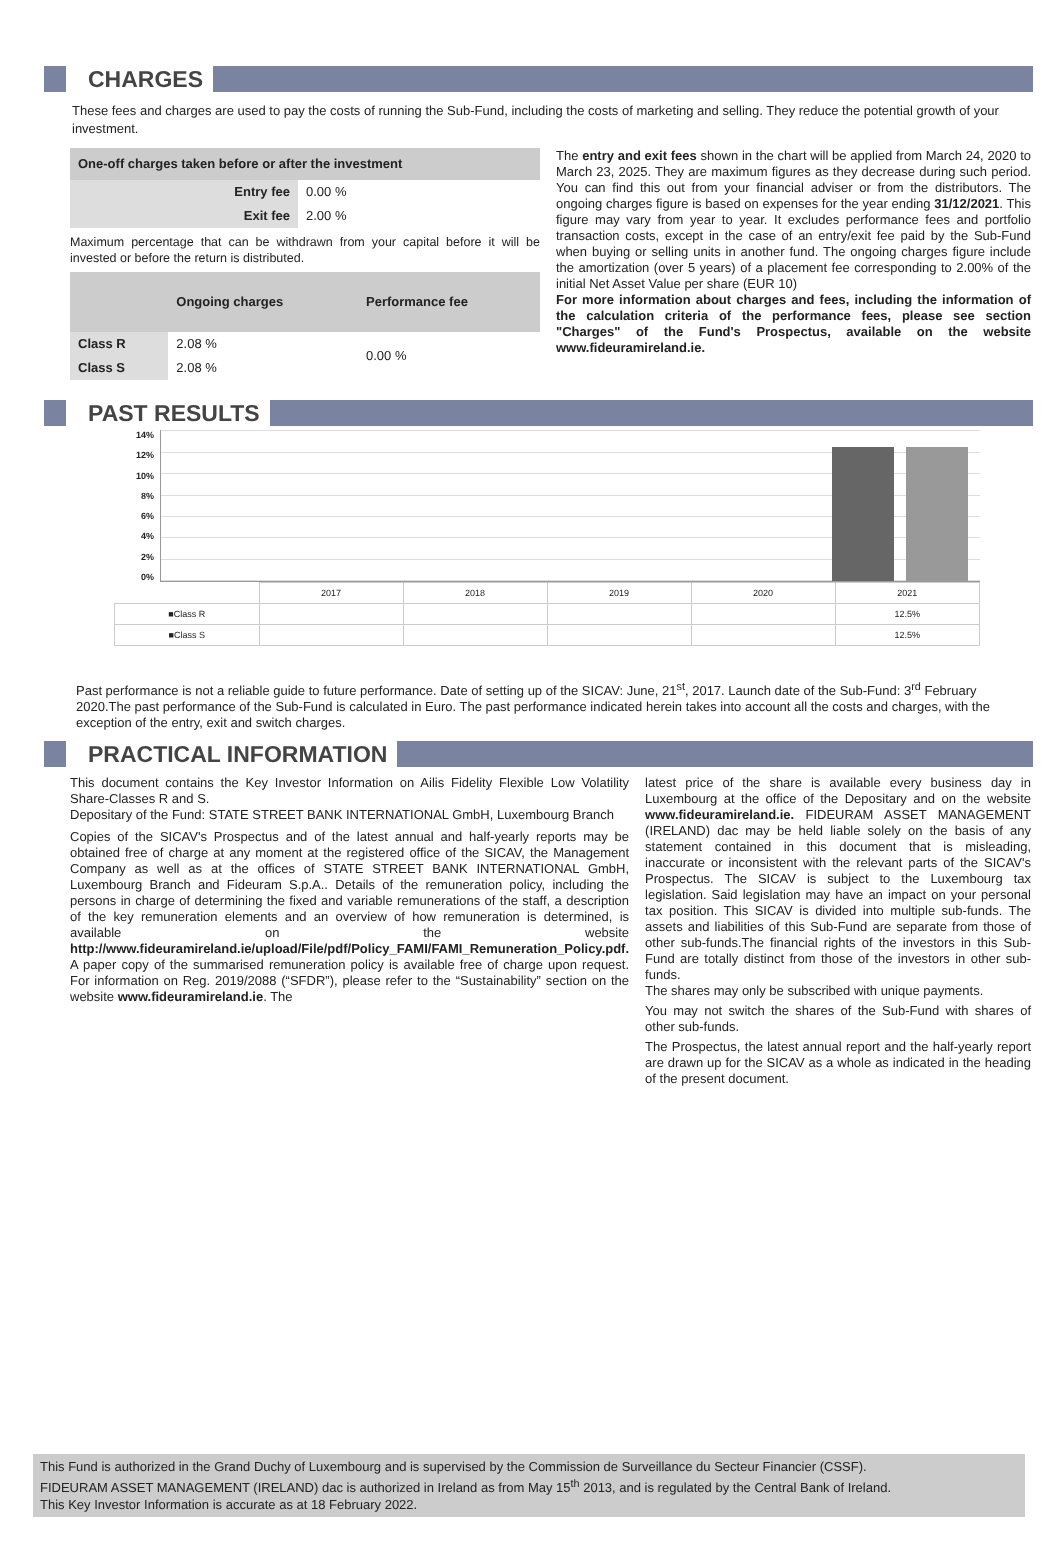CHARGES
These fees and charges are used to pay the costs of running the Sub-Fund, including the costs of marketing and selling. They reduce the potential growth of your investment.
| One-off charges taken before or after the investment | |
| --- | --- |
| Entry fee | 0.00 % |
| Exit fee | 2.00 % |
Maximum percentage that can be withdrawn from your capital before it will be invested or before the return is distributed.
| | Ongoing charges | Performance fee |
| --- | --- | --- |
| Class R | 2.08 % | 0.00 % |
| Class S | 2.08 % | |
The entry and exit fees shown in the chart will be applied from March 24, 2020 to March 23, 2025. They are maximum figures as they decrease during such period. You can find this out from your financial adviser or from the distributors. The ongoing charges figure is based on expenses for the year ending 31/12/2021. This figure may vary from year to year. It excludes performance fees and portfolio transaction costs, except in the case of an entry/exit fee paid by the Sub-Fund when buying or selling units in another fund. The ongoing charges figure include the amortization (over 5 years) of a placement fee corresponding to 2.00% of the initial Net Asset Value per share (EUR 10)
For more information about charges and fees, including the information of the calculation criteria of the performance fees, please see section "Charges" of the Fund's Prospectus, available on the website www.fideuramireland.ie.
PAST RESULTS
14%
12%
10%
8%
6%
4%
2%
0%
| | 2017 | 2018 | 2019 | 2020 | 2021 |
| ■Class R | | | | | 12.5% |
| ■Class S | | | | | 12.5% |
Past performance is not a reliable guide to future performance. Date of setting up of the SICAV: June, 21<sup>st</sup>, 2017. Launch date of the Sub-Fund: 3<sup>rd</sup> February 2020.The past performance of the Sub-Fund is calculated in Euro. The past performance indicated herein takes into account all the costs and charges, with the exception of the entry, exit and switch charges.
PRACTICAL INFORMATION
This document contains the Key Investor Information on Ailis Fidelity Flexible Low Volatility Share-Classes R and S.
Depositary of the Fund: STATE STREET BANK INTERNATIONAL GmbH, Luxembourg Branch
Copies of the SICAV's Prospectus and of the latest annual and half-yearly reports may be obtained free of charge at any moment at the registered office of the SICAV, the Management Company as well as at the offices of STATE STREET BANK INTERNATIONAL GmbH, Luxembourg Branch and Fideuram S.p.A.. Details of the remuneration policy, including the persons in charge of determining the fixed and variable remunerations of the staff, a description of the key remuneration elements and an overview of how remuneration is determined, is available on the website http://www.fideuramireland.ie/upload/File/pdf/Policy_FAMI/FAMI_Remuneration_Policy.pdf. A paper copy of the summarised remuneration policy is available free of charge upon request. For information on Reg. 2019/2088 (“SFDR”), please refer to the “Sustainability” section on the website www.fideuramireland.ie. The
latest price of the share is available every business day in Luxembourg at the office of the Depositary and on the website www.fideuramireland.ie. FIDEURAM ASSET MANAGEMENT (IRELAND) dac may be held liable solely on the basis of any statement contained in this document that is misleading, inaccurate or inconsistent with the relevant parts of the SICAV's Prospectus. The SICAV is subject to the Luxembourg tax legislation. Said legislation may have an impact on your personal tax position. This SICAV is divided into multiple sub-funds. The assets and liabilities of this Sub-Fund are separate from those of other sub-funds.The financial rights of the investors in this Sub-Fund are totally distinct from those of the investors in other sub-funds.
The shares may only be subscribed with unique payments.
You may not switch the shares of the Sub-Fund with shares of other sub-funds.
The Prospectus, the latest annual report and the half-yearly report are drawn up for the SICAV as a whole as indicated in the heading of the present document.
This Fund is authorized in the Grand Duchy of Luxembourg and is supervised by the Commission de Surveillance du Secteur Financier (CSSF).
FIDEURAM ASSET MANAGEMENT (IRELAND) dac is authorized in Ireland as from May 15<sup>th</sup> 2013, and is regulated by the Central Bank of Ireland.
This Key Investor Information is accurate as at 18 February 2022.